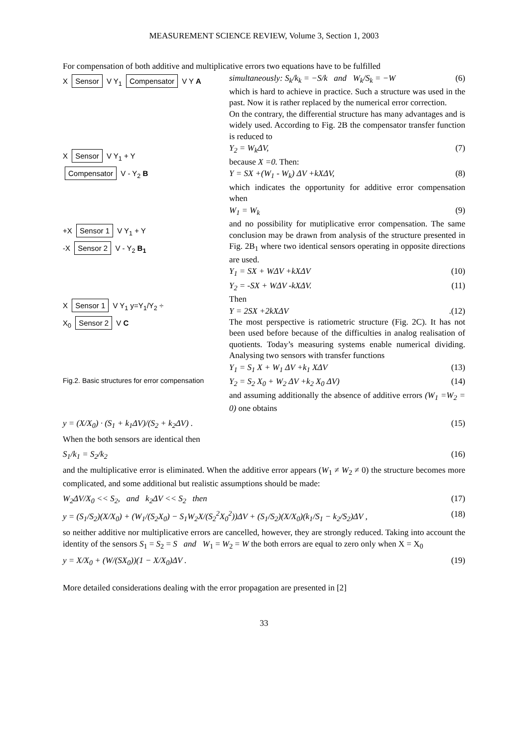MEASUREMENT SCIENCE REVIEW, Volume 3, Section 1, 2003
For compensation of both additive and multiplicative errors two equations have to be fulfilled
X Sensor V Y<sub>1</sub> Compensator V Y A
X Sensor V Y<sub>1</sub> + Y
Compensator V - Y<sub>2</sub> B
+X Sensor 1 V Y<sub>1</sub> + Y
-X Sensor 2 V - Y<sub>2</sub> B<sub>1</sub>
X Sensor 1 V Y<sub>1</sub> y=Y<sub>1</sub>/Y<sub>2</sub> ÷
X<sub>0</sub> Sensor 2 V C
Fig.2. Basic structures for error compensation
simultaneously: S<sub>k</sub>/k<sub>k</sub> = −S/k and W<sub>k</sub>/S<sub>k</sub> = −W (6)
which is hard to achieve in practice. Such a structure was used in the past. Now it is rather replaced by the numerical error correction.
On the contrary, the differential structure has many advantages and is widely used. According to Fig. 2B the compensator transfer function is reduced to
Y<sub>2</sub> = W<sub>k</sub>ΔV, (7)
because X =0. Then:
Y = SX +(W<sub>1</sub> - W<sub>k</sub>) ΔV +kXΔV, (8)
which indicates the opportunity for additive error compensation when
W<sub>1</sub> = W<sub>k</sub> (9)
and no possibility for mutiplicative error compensation. The same conclusion may be drawn from analysis of the structure presented in Fig. 2B<sub>1</sub> where two identical sensors operating in opposite directions are used.
Y<sub>1</sub> = SX + WΔV +kXΔV (10)
Y<sub>2</sub> = -SX + WΔV -kXΔV. (11)
Then
Y = 2SX +2kXΔV.(12)
The most perspective is ratiometric structure (Fig. 2C). It has not been used before because of the difficulties in analog realisation of quotients. Today’s measuring systems enable numerical dividing. Analysing two sensors with transfer functions
Y<sub>1</sub> = S<sub>1</sub> X + W<sub>1</sub> ΔV +k<sub>1</sub> XΔV (13)
Y<sub>2</sub> = S<sub>2</sub> X<sub>0</sub> + W<sub>2</sub> ΔV +k<sub>2</sub> X<sub>0</sub> ΔV) (14)
and assuming additionally the absence of additive errors (W<sub>1</sub> =W<sub>2</sub> = 0) one obtains
y = (X/X<sub>0</sub>) · (S<sub>1</sub> + k<sub>1</sub>ΔV)/(S<sub>2</sub> + k<sub>2</sub>ΔV) . (15)
When the both sensors are identical then
S<sub>1</sub>/k<sub>1</sub> = S<sub>2</sub>/k<sub>2</sub> (16)
and the multiplicative error is eliminated. When the additive error appears (W<sub>1</sub> ≠ W<sub>2</sub> ≠ 0) the structure becomes more complicated, and some additional but realistic assumptions should be made:
W<sub>2</sub>ΔV/X<sub>0</sub> << S<sub>2</sub>, and k<sub>2</sub>ΔV << S<sub>2</sub> then (17)
y = (S<sub>1</sub>/S<sub>2</sub>)(X/X<sub>0</sub>) + (W<sub>1</sub>/(S<sub>2</sub>X<sub>0</sub>) − S<sub>1</sub>W<sub>2</sub>X/(S<sub>2</sub><sup>2</sup>X<sub>0</sub><sup>2</sup>))ΔV + (S<sub>1</sub>/S<sub>2</sub>)(X/X<sub>0</sub>)(k<sub>1</sub>/S<sub>1</sub> − k<sub>2</sub>/S<sub>2</sub>)ΔV , (18)
so neither additive nor multiplicative errors are cancelled, however, they are strongly reduced. Taking into account the identity of the sensors S<sub>1</sub> = S<sub>2</sub> = S and W<sub>1</sub> = W<sub>2</sub> = W the both errors are equal to zero only when X = X<sub>0</sub>
y = X/X<sub>0</sub> + (W/(SX<sub>0</sub>))(1 − X/X<sub>0</sub>)ΔV . (19)
More detailed considerations dealing with the error propagation are presented in [2]
33